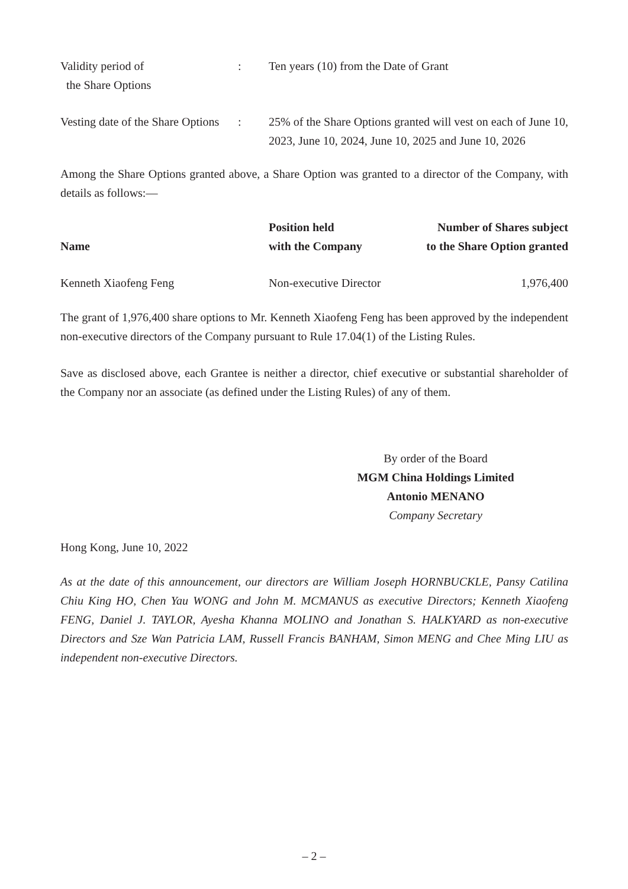| Validity period of the Share Options | : | Ten years (10) from the Date of Grant |
| Vesting date of the Share Options | : | 25% of the Share Options granted will vest on each of June 10, 2023, June 10, 2024, June 10, 2025 and June 10, 2026 |
Among the Share Options granted above, a Share Option was granted to a director of the Company, with details as follows:—
| Name | Position held with the Company | Number of Shares subject to the Share Option granted |
| --- | --- | --- |
| Kenneth Xiaofeng Feng | Non-executive Director | 1,976,400 |
The grant of 1,976,400 share options to Mr. Kenneth Xiaofeng Feng has been approved by the independent non-executive directors of the Company pursuant to Rule 17.04(1) of the Listing Rules.
Save as disclosed above, each Grantee is neither a director, chief executive or substantial shareholder of the Company nor an associate (as defined under the Listing Rules) of any of them.
By order of the Board
MGM China Holdings Limited
Antonio MENANO
Company Secretary
Hong Kong, June 10, 2022
As at the date of this announcement, our directors are William Joseph HORNBUCKLE, Pansy Catilina Chiu King HO, Chen Yau WONG and John M. MCMANUS as executive Directors; Kenneth Xiaofeng FENG, Daniel J. TAYLOR, Ayesha Khanna MOLINO and Jonathan S. HALKYARD as non-executive Directors and Sze Wan Patricia LAM, Russell Francis BANHAM, Simon MENG and Chee Ming LIU as independent non-executive Directors.
– 2 –